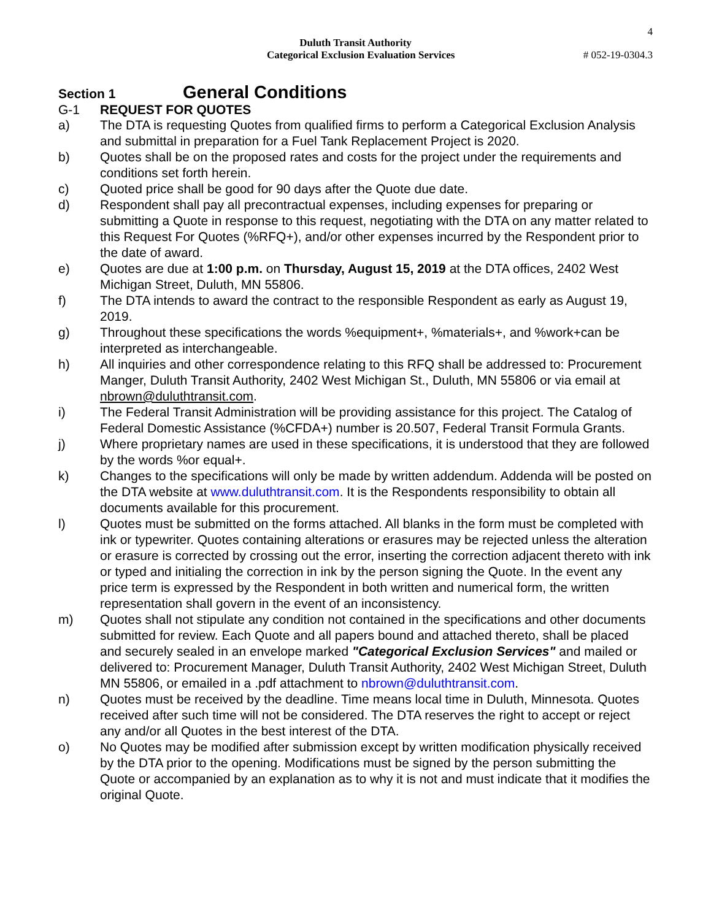4
Duluth Transit Authority
Categorical Exclusion Evaluation Services # 052-19-0304.3
Section 1 General Conditions
G-1 REQUEST FOR QUOTES
a) The DTA is requesting Quotes from qualified firms to perform a Categorical Exclusion Analysis and submittal in preparation for a Fuel Tank Replacement Project is 2020.
b) Quotes shall be on the proposed rates and costs for the project under the requirements and conditions set forth herein.
c) Quoted price shall be good for 90 days after the Quote due date.
d) Respondent shall pay all precontractual expenses, including expenses for preparing or submitting a Quote in response to this request, negotiating with the DTA on any matter related to this Request For Quotes (%RFQ+), and/or other expenses incurred by the Respondent prior to the date of award.
e) Quotes are due at 1:00 p.m. on Thursday, August 15, 2019 at the DTA offices, 2402 West Michigan Street, Duluth, MN 55806.
f) The DTA intends to award the contract to the responsible Respondent as early as August 19, 2019.
g) Throughout these specifications the words %equipment+, %materials+, and %work+can be interpreted as interchangeable.
h) All inquiries and other correspondence relating to this RFQ shall be addressed to: Procurement Manger, Duluth Transit Authority, 2402 West Michigan St., Duluth, MN 55806 or via email at nbrown@duluthtransit.com.
i) The Federal Transit Administration will be providing assistance for this project. The Catalog of Federal Domestic Assistance (%CFDA+) number is 20.507, Federal Transit Formula Grants.
j) Where proprietary names are used in these specifications, it is understood that they are followed by the words %or equal+.
k) Changes to the specifications will only be made by written addendum. Addenda will be posted on the DTA website at www.duluthtransit.com. It is the Respondents responsibility to obtain all documents available for this procurement.
l) Quotes must be submitted on the forms attached. All blanks in the form must be completed with ink or typewriter. Quotes containing alterations or erasures may be rejected unless the alteration or erasure is corrected by crossing out the error, inserting the correction adjacent thereto with ink or typed and initialing the correction in ink by the person signing the Quote. In the event any price term is expressed by the Respondent in both written and numerical form, the written representation shall govern in the event of an inconsistency.
m) Quotes shall not stipulate any condition not contained in the specifications and other documents submitted for review. Each Quote and all papers bound and attached thereto, shall be placed and securely sealed in an envelope marked "Categorical Exclusion Services" and mailed or delivered to: Procurement Manager, Duluth Transit Authority, 2402 West Michigan Street, Duluth MN 55806, or emailed in a .pdf attachment to nbrown@duluthtransit.com.
n) Quotes must be received by the deadline. Time means local time in Duluth, Minnesota. Quotes received after such time will not be considered. The DTA reserves the right to accept or reject any and/or all Quotes in the best interest of the DTA.
o) No Quotes may be modified after submission except by written modification physically received by the DTA prior to the opening. Modifications must be signed by the person submitting the Quote or accompanied by an explanation as to why it is not and must indicate that it modifies the original Quote.